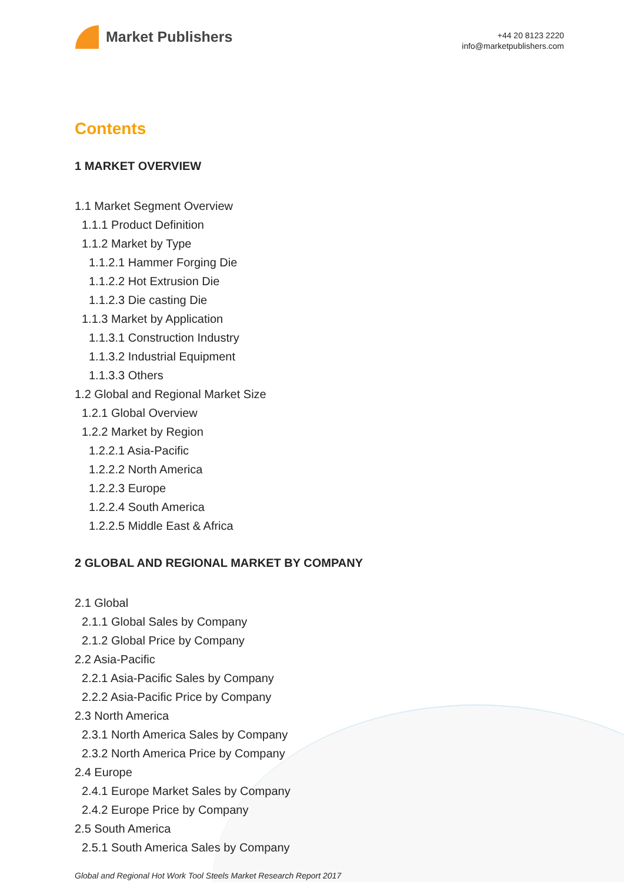Market Publishers
+44 20 8123 2220
info@marketpublishers.com
Contents
1 MARKET OVERVIEW
1.1 Market Segment Overview
1.1.1 Product Definition
1.1.2 Market by Type
1.1.2.1 Hammer Forging Die
1.1.2.2 Hot Extrusion Die
1.1.2.3 Die casting Die
1.1.3 Market by Application
1.1.3.1 Construction Industry
1.1.3.2 Industrial Equipment
1.1.3.3 Others
1.2 Global and Regional Market Size
1.2.1 Global Overview
1.2.2 Market by Region
1.2.2.1 Asia-Pacific
1.2.2.2 North America
1.2.2.3 Europe
1.2.2.4 South America
1.2.2.5 Middle East & Africa
2 GLOBAL AND REGIONAL MARKET BY COMPANY
2.1 Global
2.1.1 Global Sales by Company
2.1.2 Global Price by Company
2.2 Asia-Pacific
2.2.1 Asia-Pacific Sales by Company
2.2.2 Asia-Pacific Price by Company
2.3 North America
2.3.1 North America Sales by Company
2.3.2 North America Price by Company
2.4 Europe
2.4.1 Europe Market Sales by Company
2.4.2 Europe Price by Company
2.5 South America
2.5.1 South America Sales by Company
Global and Regional Hot Work Tool Steels Market Research Report 2017